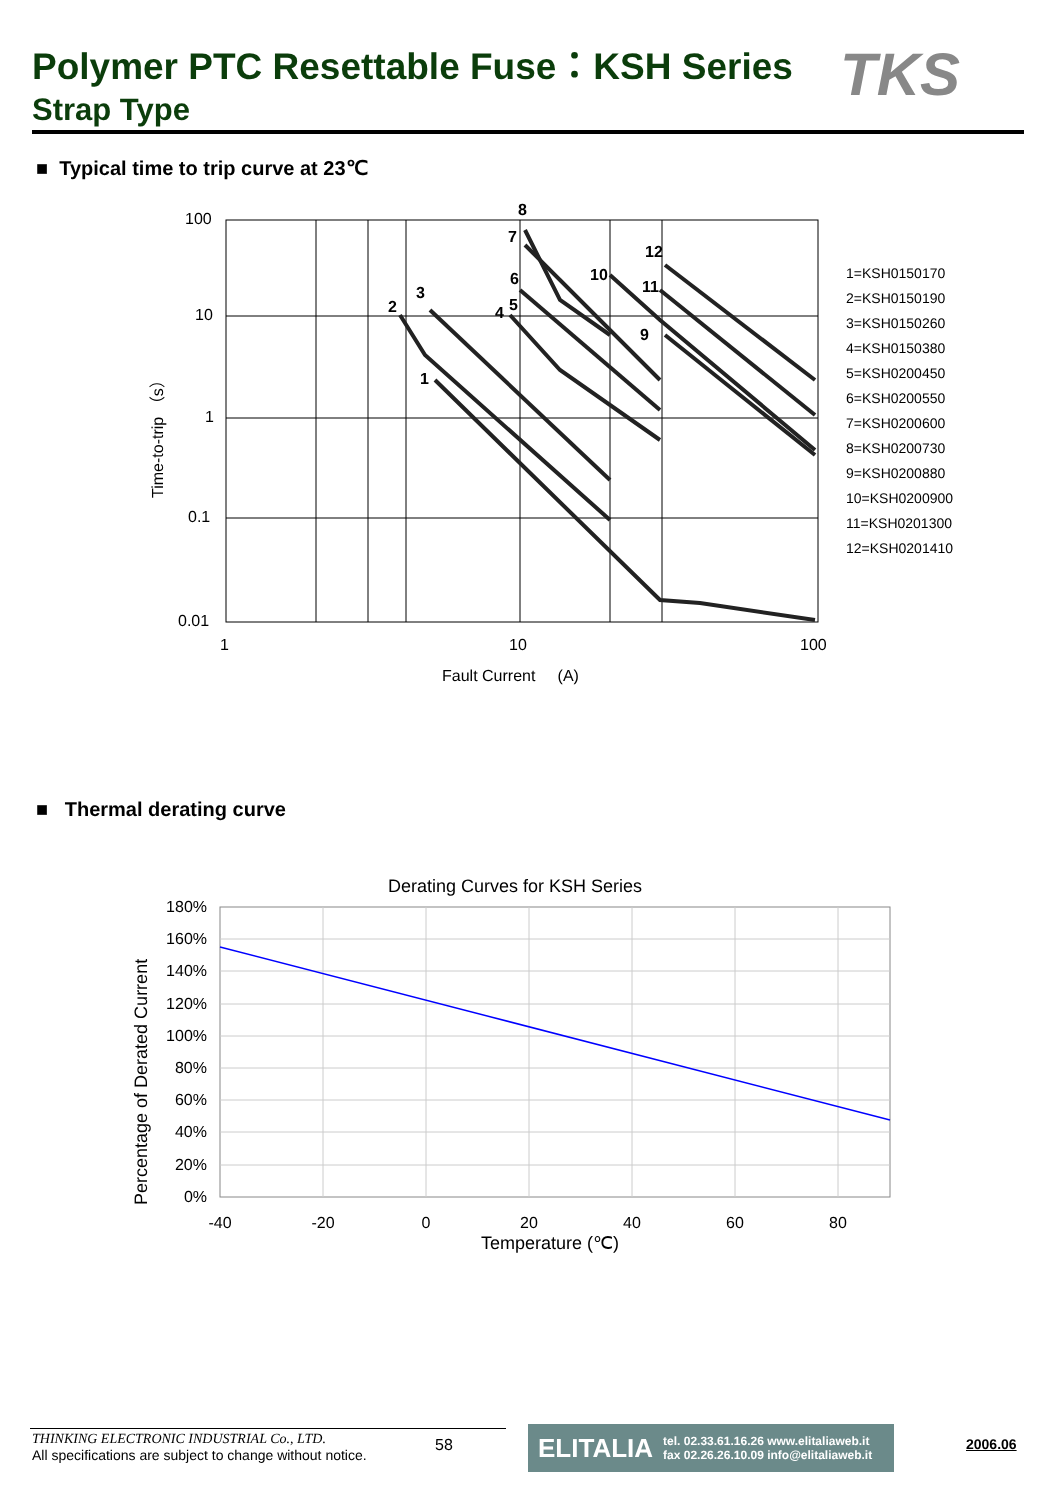Polymer PTC Resettable Fuse：KSH Series
Strap Type TKS
■ Typical time to trip curve at 23℃
8
7
12
6
10
11
3
2
4
5
9
1
100
10
1
0.1
0.01
1
10
100
Fault Current (A)
Time-to-trip （s）
1=KSH0150170
2=KSH0150190
3=KSH0150260
4=KSH0150380
5=KSH0200450
6=KSH0200550
7=KSH0200600
8=KSH0200730
9=KSH0200880
10=KSH0200900
11=KSH0201300
12=KSH0201410
■ Thermal derating curve
Derating Curves for KSH Series
180%
160%
140%
120%
100%
80%
60%
40%
20%
0%
-40
-20
0
20
40
60
80
Temperature (℃)
Percentage of Derated Current
THINKING ELECTRONIC INDUSTRIAL Co., LTD.
All specifications are subject to change without notice.
58
ELITALIA tel. 02.33.61.16.26 www.elitaliaweb.it
fax 02.26.26.10.09 info@elitaliaweb.it
2006.06